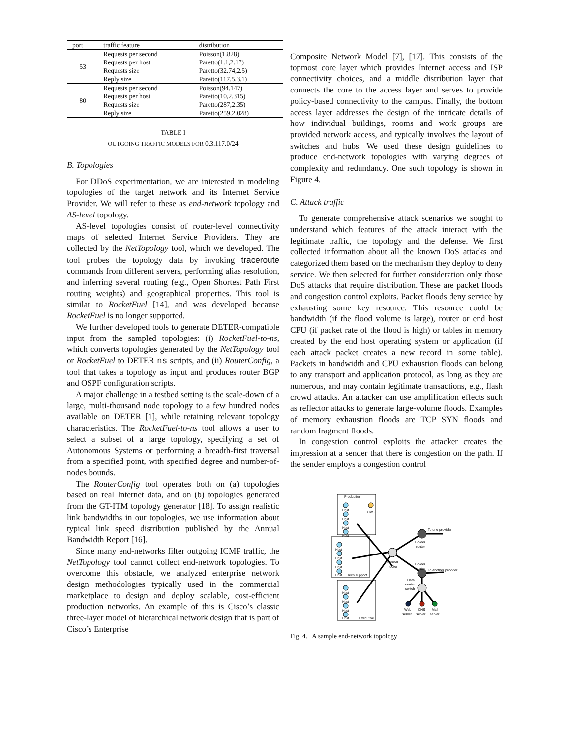| port | traffic feature | distribution |
| --- | --- | --- |
| 53 | Requests per second | Poisson(1.828) |
| | Requests per host | Paretto(1.1,2.17) |
| | Requests size | Paretto(32.74,2.5) |
| | Reply size | Paretto(117.5,3.1) |
| 80 | Requests per second | Poisson(94.147) |
| | Requests per host | Paretto(10,2.315) |
| | Requests size | Paretto(287,2.35) |
| | Reply size | Paretto(259,2.028) |
TABLE I
OUTGOING TRAFFIC MODELS FOR 0.3.117.0/24
B. Topologies
For DDoS experimentation, we are interested in modeling topologies of the target network and its Internet Service Provider. We will refer to these as end-network topology and AS-level topology.
AS-level topologies consist of router-level connectivity maps of selected Internet Service Providers. They are collected by the NetTopology tool, which we developed. The tool probes the topology data by invoking traceroute commands from different servers, performing alias resolution, and inferring several routing (e.g., Open Shortest Path First routing weights) and geographical properties. This tool is similar to RocketFuel [14], and was developed because RocketFuel is no longer supported.
We further developed tools to generate DETER-compatible input from the sampled topologies: (i) RocketFuel-to-ns, which converts topologies generated by the NetTopology tool or RocketFuel to DETER ns scripts, and (ii) RouterConfig, a tool that takes a topology as input and produces router BGP and OSPF configuration scripts.
A major challenge in a testbed setting is the scale-down of a large, multi-thousand node topology to a few hundred nodes available on DETER [1], while retaining relevant topology characteristics. The RocketFuel-to-ns tool allows a user to select a subset of a large topology, specifying a set of Autonomous Systems or performing a breadth-first traversal from a specified point, with specified degree and number-of-nodes bounds.
The RouterConfig tool operates both on (a) topologies based on real Internet data, and on (b) topologies generated from the GT-ITM topology generator [18]. To assign realistic link bandwidths in our topologies, we use information about typical link speed distribution published by the Annual Bandwidth Report [16].
Since many end-networks filter outgoing ICMP traffic, the NetTopology tool cannot collect end-network topologies. To overcome this obstacle, we analyzed enterprise network design methodologies typically used in the commercial marketplace to design and deploy scalable, cost-efficient production networks. An example of this is Cisco’s classic three-layer model of hierarchical network design that is part of Cisco’s Enterprise
Composite Network Model [7], [17]. This consists of the topmost core layer which provides Internet access and ISP connectivity choices, and a middle distribution layer that connects the core to the access layer and serves to provide policy-based connectivity to the campus. Finally, the bottom access layer addresses the design of the intricate details of how individual buildings, rooms and work groups are provided network access, and typically involves the layout of switches and hubs. We used these design guidelines to produce end-network topologies with varying degrees of complexity and redundancy. One such topology is shown in Figure 4.
C. Attack traffic
To generate comprehensive attack scenarios we sought to understand which features of the attack interact with the legitimate traffic, the topology and the defense. We first collected information about all the known DoS attacks and categorized them based on the mechanism they deploy to deny service. We then selected for further consideration only those DoS attacks that require distribution. These are packet floods and congestion control exploits. Packet floods deny service by exhausting some key resource. This resource could be bandwidth (if the flood volume is large), router or end host CPU (if packet rate of the flood is high) or tables in memory created by the end host operating system or application (if each attack packet creates a new record in some table). Packets in bandwidth and CPU exhaustion floods can belong to any transport and application protocol, as long as they are numerous, and may contain legitimate transactions, e.g., flash crowd attacks. An attacker can use amplification effects such as reflector attacks to generate large-volume floods. Examples of memory exhaustion floods are TCP SYN floods and random fragment floods.
In congestion control exploits the attacker creates the impression at a sender that there is congestion on the path. If the sender employs a congestion control
Production
Tech support
Executive
CVS
Host
Host
Host
Host
Host
Host
Host
Host
Host
Host
Host
Host
Internal
router
Border
router
Border
router
To one provider
To another provider
Data
center
switch
Web
server
DNS
server
Mail
server
Fig. 4. A sample end-network topology